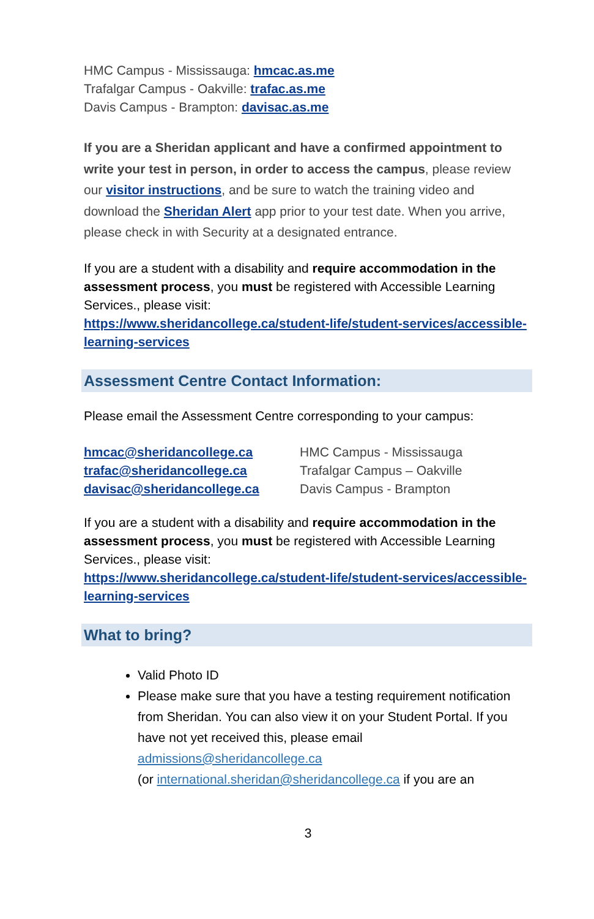HMC Campus - Mississauga: hmcac.as.me
Trafalgar Campus - Oakville: trafac.as.me
Davis Campus - Brampton: davisac.as.me
If you are a Sheridan applicant and have a confirmed appointment to write your test in person, in order to access the campus, please review our visitor instructions, and be sure to watch the training video and download the Sheridan Alert app prior to your test date. When you arrive, please check in with Security at a designated entrance.
If you are a student with a disability and require accommodation in the assessment process, you must be registered with Accessible Learning Services., please visit:
https://www.sheridancollege.ca/student-life/student-services/accessible-learning-services
Assessment Centre Contact Information:
Please email the Assessment Centre corresponding to your campus:
hmcac@sheridancollege.ca HMC Campus - Mississauga
trafac@sheridancollege.ca Trafalgar Campus – Oakville
davisac@sheridancollege.ca Davis Campus - Brampton
If you are a student with a disability and require accommodation in the assessment process, you must be registered with Accessible Learning Services., please visit:
https://www.sheridancollege.ca/student-life/student-services/accessible-learning-services
What to bring?
Valid Photo ID
Please make sure that you have a testing requirement notification from Sheridan. You can also view it on your Student Portal. If you have not yet received this, please email admissions@sheridancollege.ca
(or international.sheridan@sheridancollege.ca if you are an
3